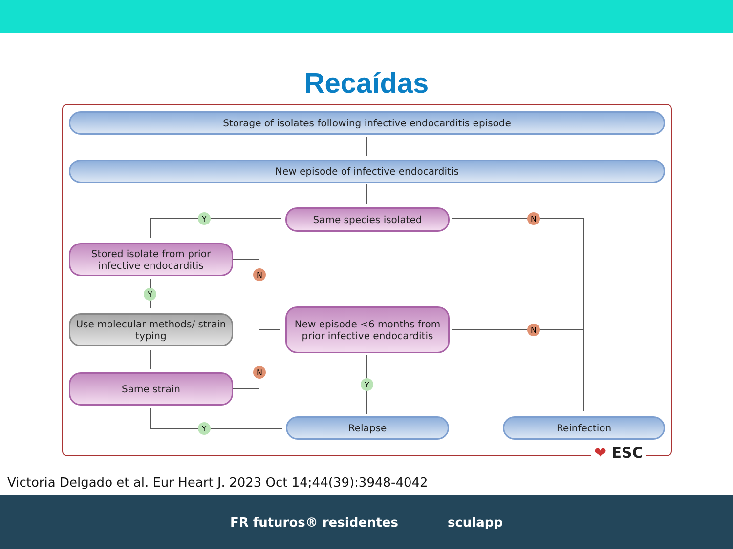Recaídas
Storage of isolates following infective endocarditis episode
New episode of infective endocarditis
Same species isolated
Y N
Stored isolate from prior infective endocarditis
N
Y
Use molecular methods/ strain typing
New episode <6 months from prior infective endocarditis
N
N
Y
Same strain
Y Relapse Reinfection
❤ ESC
Victoria Delgado et al. Eur Heart J. 2023 Oct 14;44(39):3948-4042
FR futuros® residentes sculapp